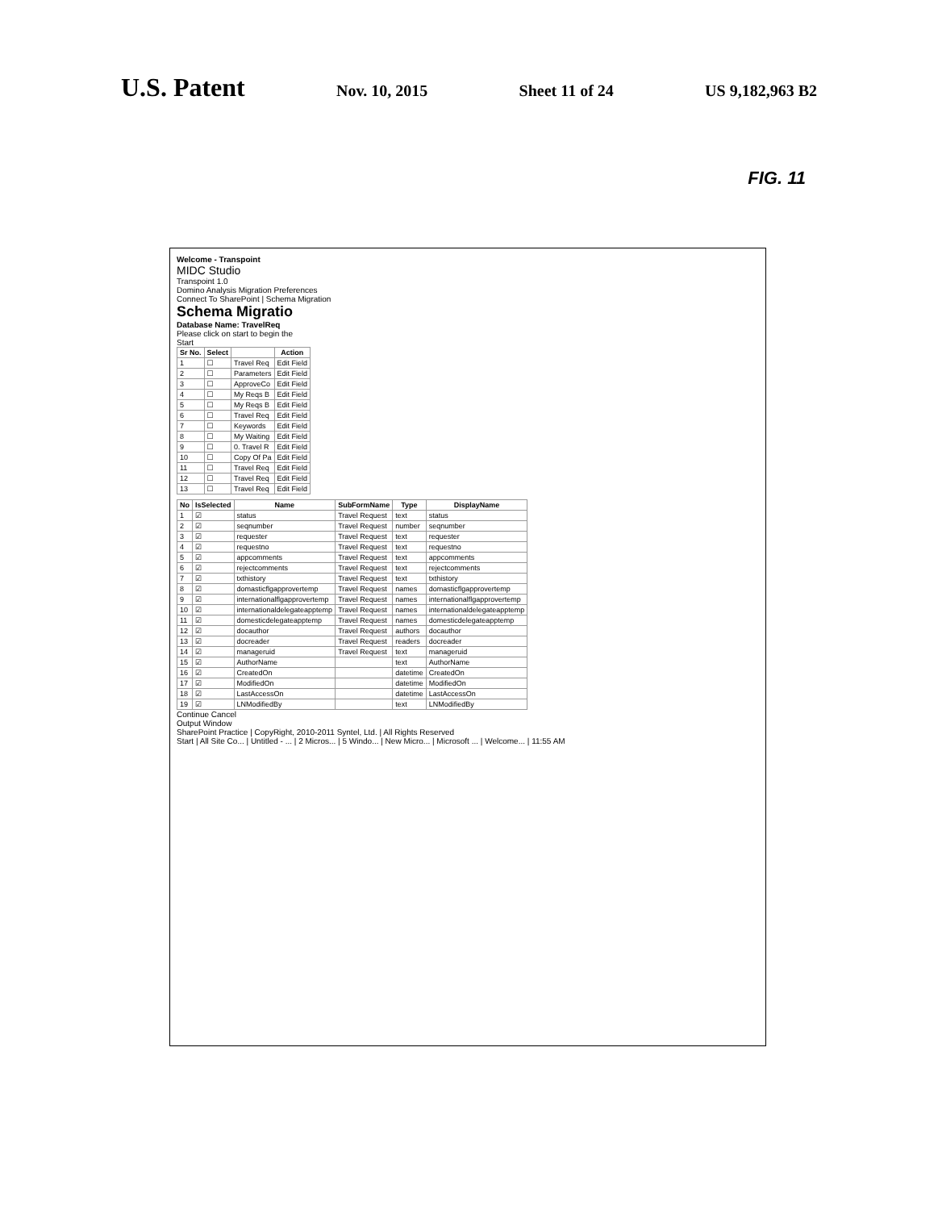U.S. Patent Nov. 10, 2015 Sheet 11 of 24 US 9,182,963 B2
FIG. 11
Welcome - Transpoint
MIDC Studio
Transpoint 1.0
Domino Analysis Migration Preferences
Connect To SharePoint | Schema Migration
Schema Migratio
Database Name: TravelReq
Please click on start to begin the
Start
| Sr No. | Select | | Action |
| --- | --- | --- | --- |
| 1 | ☐ | Travel Req | Edit Field |
| 2 | ☐ | Parameters | Edit Field |
| 3 | ☐ | ApproveCo | Edit Field |
| 4 | ☐ | My Reqs B | Edit Field |
| 5 | ☐ | My Reqs B | Edit Field |
| 6 | ☐ | Travel Req | Edit Field |
| 7 | ☐ | Keywords | Edit Field |
| 8 | ☐ | My Waiting | Edit Field |
| 9 | ☐ | 0. Travel R | Edit Field |
| 10 | ☐ | Copy Of Pa | Edit Field |
| 11 | ☐ | Travel Req | Edit Field |
| 12 | ☐ | Travel Req | Edit Field |
| 13 | ☐ | Travel Req | Edit Field |
| No | IsSelected | Name | SubFormName | Type | DisplayName |
| --- | --- | --- | --- | --- | --- |
| 1 | ☑ | status | Travel Request | text | status |
| 2 | ☑ | seqnumber | Travel Request | number | seqnumber |
| 3 | ☑ | requester | Travel Request | text | requester |
| 4 | ☑ | requestno | Travel Request | text | requestno |
| 5 | ☑ | appcomments | Travel Request | text | appcomments |
| 6 | ☑ | rejectcomments | Travel Request | text | rejectcomments |
| 7 | ☑ | txthistory | Travel Request | text | txthistory |
| 8 | ☑ | domasticflgapprovertemp | Travel Request | names | domasticflgapprovertemp |
| 9 | ☑ | internationalflgapprovertemp | Travel Request | names | internationalflgapprovertemp |
| 10 | ☑ | internationaldelegateapptemp | Travel Request | names | internationaldelegateapptemp |
| 11 | ☑ | domesticdelegateapptemp | Travel Request | names | domesticdelegateapptemp |
| 12 | ☑ | docauthor | Travel Request | authors | docauthor |
| 13 | ☑ | docreader | Travel Request | readers | docreader |
| 14 | ☑ | manageruid | Travel Request | text | manageruid |
| 15 | ☑ | AuthorName | | text | AuthorName |
| 16 | ☑ | CreatedOn | | datetime | CreatedOn |
| 17 | ☑ | ModifiedOn | | datetime | ModifiedOn |
| 18 | ☑ | LastAccessOn | | datetime | LastAccessOn |
| 19 | ☑ | LNModifiedBy | | text | LNModifiedBy |
Continue Cancel
Output Window
SharePoint Practice | CopyRight, 2010-2011 Syntel, Ltd. | All Rights Reserved
Start | All Site Co... | Untitled - ... | 2 Micros... | 5 Windo... | New Micro... | Microsoft ... | Welcome... | 11:55 AM